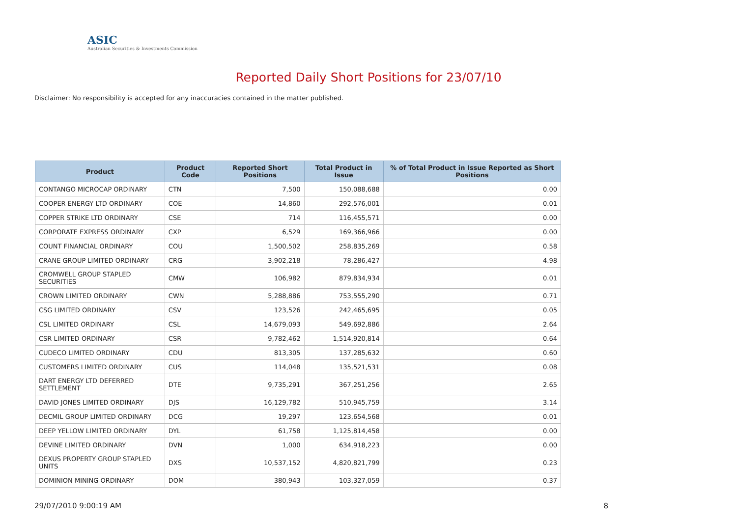ASIC
Australian Securities & Investments Commission
Reported Daily Short Positions for 23/07/10
Disclaimer: No responsibility is accepted for any inaccuracies contained in the matter published.
| Product | Product Code | Reported Short Positions | Total Product in Issue | % of Total Product in Issue Reported as Short Positions |
| --- | --- | --- | --- | --- |
| CONTANGO MICROCAP ORDINARY | CTN | 7,500 | 150,088,688 | 0.00 |
| COOPER ENERGY LTD ORDINARY | COE | 14,860 | 292,576,001 | 0.01 |
| COPPER STRIKE LTD ORDINARY | CSE | 714 | 116,455,571 | 0.00 |
| CORPORATE EXPRESS ORDINARY | CXP | 6,529 | 169,366,966 | 0.00 |
| COUNT FINANCIAL ORDINARY | COU | 1,500,502 | 258,835,269 | 0.58 |
| CRANE GROUP LIMITED ORDINARY | CRG | 3,902,218 | 78,286,427 | 4.98 |
| CROMWELL GROUP STAPLED SECURITIES | CMW | 106,982 | 879,834,934 | 0.01 |
| CROWN LIMITED ORDINARY | CWN | 5,288,886 | 753,555,290 | 0.71 |
| CSG LIMITED ORDINARY | CSV | 123,526 | 242,465,695 | 0.05 |
| CSL LIMITED ORDINARY | CSL | 14,679,093 | 549,692,886 | 2.64 |
| CSR LIMITED ORDINARY | CSR | 9,782,462 | 1,514,920,814 | 0.64 |
| CUDECO LIMITED ORDINARY | CDU | 813,305 | 137,285,632 | 0.60 |
| CUSTOMERS LIMITED ORDINARY | CUS | 114,048 | 135,521,531 | 0.08 |
| DART ENERGY LTD DEFERRED SETTLEMENT | DTE | 9,735,291 | 367,251,256 | 2.65 |
| DAVID JONES LIMITED ORDINARY | DJS | 16,129,782 | 510,945,759 | 3.14 |
| DECMIL GROUP LIMITED ORDINARY | DCG | 19,297 | 123,654,568 | 0.01 |
| DEEP YELLOW LIMITED ORDINARY | DYL | 61,758 | 1,125,814,458 | 0.00 |
| DEVINE LIMITED ORDINARY | DVN | 1,000 | 634,918,223 | 0.00 |
| DEXUS PROPERTY GROUP STAPLED UNITS | DXS | 10,537,152 | 4,820,821,799 | 0.23 |
| DOMINION MINING ORDINARY | DOM | 380,943 | 103,327,059 | 0.37 |
29/07/2010 9:00:19 AM 8